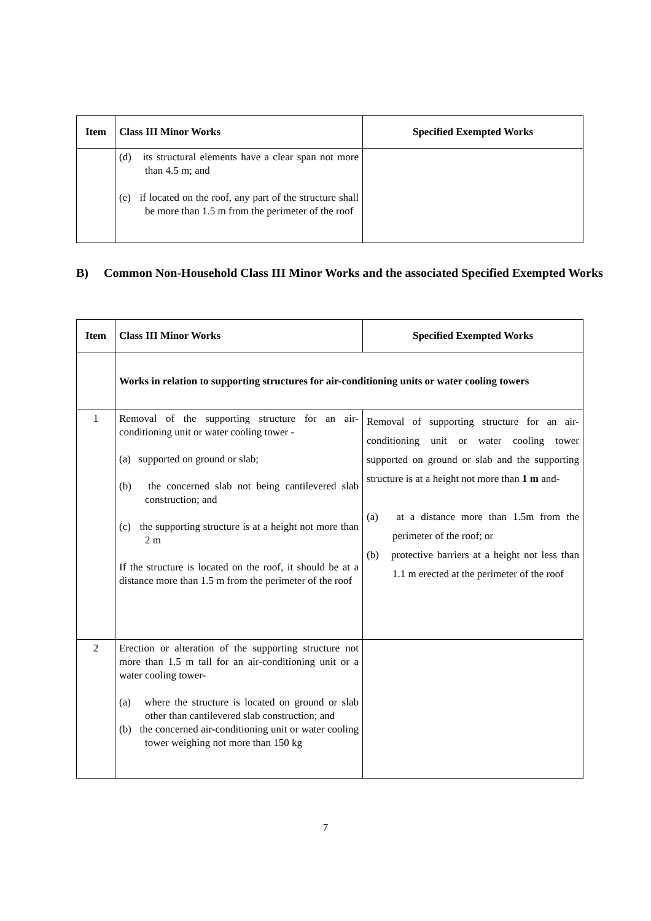| Item | Class III Minor Works | Specified Exempted Works |
| --- | --- | --- |
| | (d) its structural elements have a clear span not more than 4.5 m; and (e) if located on the roof, any part of the structure shall be more than 1.5 m from the perimeter of the roof | |
B) Common Non-Household Class III Minor Works and the associated Specified Exempted Works
| Item | Class III Minor Works | Specified Exempted Works |
| --- | --- | --- |
| | Works in relation to supporting structures for air-conditioning units or water cooling towers | |
| 1 | Removal of the supporting structure for an air-conditioning unit or water cooling tower - (a) supported on ground or slab; (b) the concerned slab not being cantilevered slab construction; and (c) the supporting structure is at a height not more than 2 m If the structure is located on the roof, it should be at a distance more than 1.5 m from the perimeter of the roof | Removal of supporting structure for an air-conditioning unit or water cooling tower supported on ground or slab and the supporting structure is at a height not more than 1 m and- (a) at a distance more than 1.5m from the perimeter of the roof; or (b) protective barriers at a height not less than 1.1 m erected at the perimeter of the roof |
| 2 | Erection or alteration of the supporting structure not more than 1.5 m tall for an air-conditioning unit or a water cooling tower- (a) where the structure is located on ground or slab other than cantilevered slab construction; and (b) the concerned air-conditioning unit or water cooling tower weighing not more than 150 kg | |
7